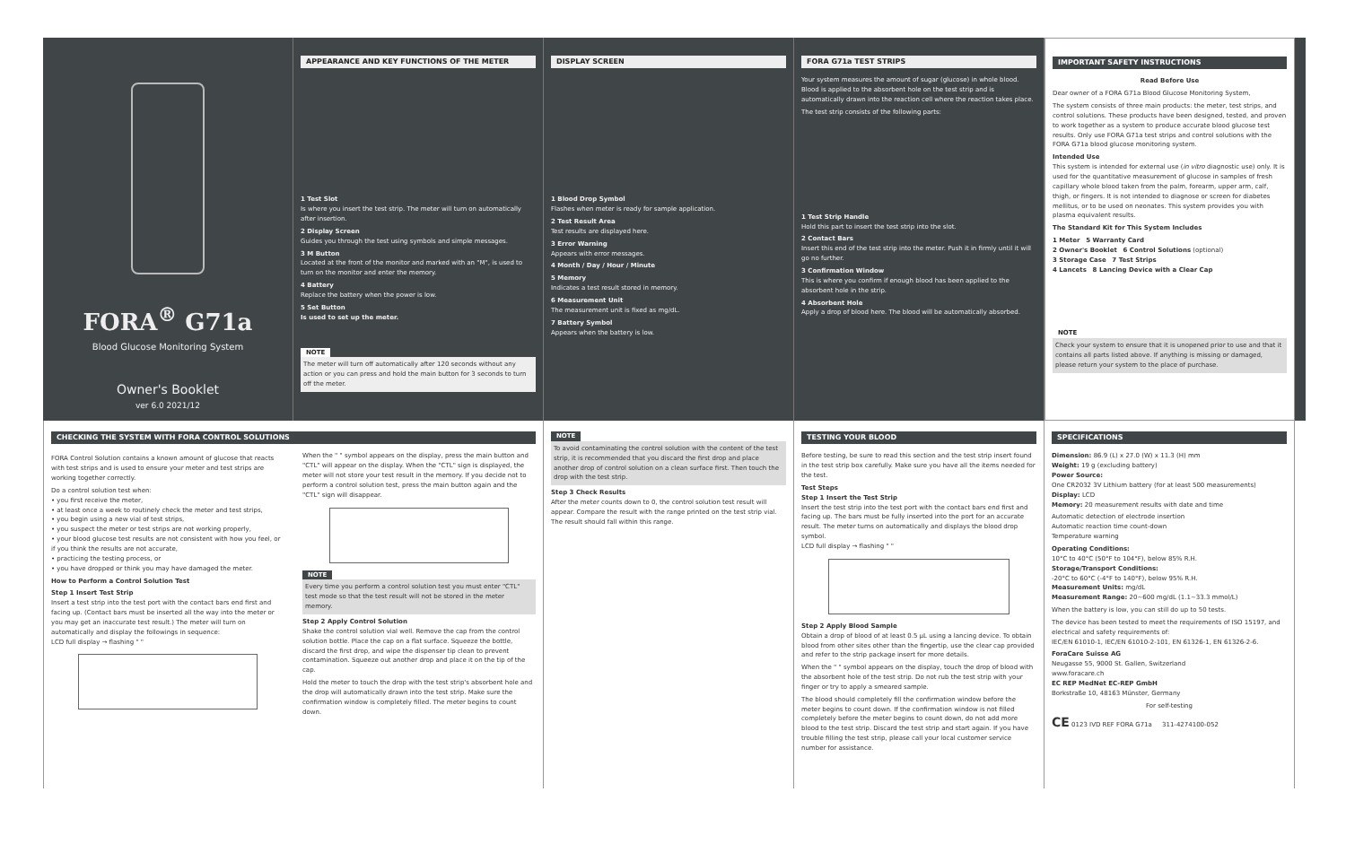FORA<sup>®</sup> G71a
Blood Glucose Monitoring System
Owner's Booklet
ver 6.0 2021/12
APPEARANCE AND KEY FUNCTIONS OF THE METER
1 Test Slot
Is where you insert the test strip. The meter will turn on automatically after insertion.
2 Display Screen
Guides you through the test using symbols and simple messages.
3 M Button
Located at the front of the monitor and marked with an "M", is used to turn on the monitor and enter the memory.
4 Battery
Replace the battery when the power is low.
5 Set Button
Is used to set up the meter.
NOTE
The meter will turn off automatically after 120 seconds without any action or you can press and hold the main button for 3 seconds to turn off the meter.
DISPLAY SCREEN
1 Blood Drop Symbol
Flashes when meter is ready for sample application.
2 Test Result Area
Test results are displayed here.
3 Error Warning
Appears with error messages.
4 Month / Day / Hour / Minute
5 Memory
Indicates a test result stored in memory.
6 Measurement Unit
The measurement unit is fixed as mg/dL.
7 Battery Symbol
Appears when the battery is low.
FORA G71a TEST STRIPS
Your system measures the amount of sugar (glucose) in whole blood. Blood is applied to the absorbent hole on the test strip and is automatically drawn into the reaction cell where the reaction takes place.
The test strip consists of the following parts:
1 Test Strip Handle
Hold this part to insert the test strip into the slot.
2 Contact Bars
Insert this end of the test strip into the meter. Push it in firmly until it will go no further.
3 Confirmation Window
This is where you confirm if enough blood has been applied to the absorbent hole in the strip.
4 Absorbent Hole
Apply a drop of blood here. The blood will be automatically absorbed.
IMPORTANT SAFETY INSTRUCTIONS
Read Before Use
Dear owner of a FORA G71a Blood Glucose Monitoring System,
The system consists of three main products: the meter, test strips, and control solutions. These products have been designed, tested, and proven to work together as a system to produce accurate blood glucose test results. Only use FORA G71a test strips and control solutions with the FORA G71a blood glucose monitoring system.
Intended Use
This system is intended for external use (in vitro diagnostic use) only. It is used for the quantitative measurement of glucose in samples of fresh capillary whole blood taken from the palm, forearm, upper arm, calf, thigh, or fingers. It is not intended to diagnose or screen for diabetes mellitus, or to be used on neonates. This system provides you with plasma equivalent results.
The Standard Kit for This System Includes
1 Meter 5 Warranty Card
2 Owner's Booklet 6 Control Solutions (optional)
3 Storage Case 7 Test Strips
4 Lancets 8 Lancing Device with a Clear Cap
NOTE
Check your system to ensure that it is unopened prior to use and that it contains all parts listed above. If anything is missing or damaged, please return your system to the place of purchase.
CHECKING THE SYSTEM WITH FORA CONTROL SOLUTIONS
FORA Control Solution contains a known amount of glucose that reacts with test strips and is used to ensure your meter and test strips are working together correctly.
Do a control solution test when:
• you first receive the meter,
• at least once a week to routinely check the meter and test strips,
• you begin using a new vial of test strips,
• you suspect the meter or test strips are not working properly,
• your blood glucose test results are not consistent with how you feel, or if you think the results are not accurate,
• practicing the testing process, or
• you have dropped or think you may have damaged the meter.
How to Perform a Control Solution Test
Step 1 Insert Test Strip
Insert a test strip into the test port with the contact bars end first and facing up. (Contact bars must be inserted all the way into the meter or you may get an inaccurate test result.) The meter will turn on automatically and display the followings in sequence:
LCD full display → flashing " "
When the " " symbol appears on the display, press the main button and "CTL" will appear on the display. When the "CTL" sign is displayed, the meter will not store your test result in the memory. If you decide not to perform a control solution test, press the main button again and the "CTL" sign will disappear.
NOTE
Every time you perform a control solution test you must enter "CTL" test mode so that the test result will not be stored in the meter memory.
Step 2 Apply Control Solution
Shake the control solution vial well. Remove the cap from the control solution bottle. Place the cap on a flat surface. Squeeze the bottle, discard the first drop, and wipe the dispenser tip clean to prevent contamination. Squeeze out another drop and place it on the tip of the cap.
Hold the meter to touch the drop with the test strip's absorbent hole and the drop will automatically drawn into the test strip. Make sure the confirmation window is completely filled. The meter begins to count down.
NOTE
To avoid contaminating the control solution with the content of the test strip, it is recommended that you discard the first drop and place another drop of control solution on a clean surface first. Then touch the drop with the test strip.
Step 3 Check Results
After the meter counts down to 0, the control solution test result will appear. Compare the result with the range printed on the test strip vial. The result should fall within this range.
TESTING YOUR BLOOD
Before testing, be sure to read this section and the test strip insert found in the test strip box carefully. Make sure you have all the items needed for the test.
Test Steps
Step 1 Insert the Test Strip
Insert the test strip into the test port with the contact bars end first and facing up. The bars must be fully inserted into the port for an accurate result. The meter turns on automatically and displays the blood drop symbol.
LCD full display → flashing " "
Step 2 Apply Blood Sample
Obtain a drop of blood of at least 0.5 µL using a lancing device. To obtain blood from other sites other than the fingertip, use the clear cap provided and refer to the strip package insert for more details.
When the " " symbol appears on the display, touch the drop of blood with the absorbent hole of the test strip. Do not rub the test strip with your finger or try to apply a smeared sample.
The blood should completely fill the confirmation window before the meter begins to count down. If the confirmation window is not filled completely before the meter begins to count down, do not add more blood to the test strip. Discard the test strip and start again. If you have trouble filling the test strip, please call your local customer service number for assistance.
SPECIFICATIONS
Dimension: 86.9 (L) x 27.0 (W) x 11.3 (H) mm
Weight: 19 g (excluding battery)
Power Source:
One CR2032 3V Lithium battery (for at least 500 measurements)
Display: LCD
Memory: 20 measurement results with date and time
Automatic detection of electrode insertion
Automatic reaction time count-down
Temperature warning
Operating Conditions:
10°C to 40°C (50°F to 104°F), below 85% R.H.
Storage/Transport Conditions:
-20°C to 60°C (-4°F to 140°F), below 95% R.H.
Measurement Units: mg/dL
Measurement Range: 20~600 mg/dL (1.1~33.3 mmol/L)
When the battery is low, you can still do up to 50 tests.
The device has been tested to meet the requirements of ISO 15197, and electrical and safety requirements of:
IEC/EN 61010-1, IEC/EN 61010-2-101, EN 61326-1, EN 61326-2-6.
ForaCare Suisse AG
Neugasse 55, 9000 St. Gallen, Switzerland
www.foracare.ch
EC REP MedNet EC-REP GmbH
Borkstraße 10, 48163 Münster, Germany
For self-testing
CE 0123 IVD REF FORA G71a 311-4274100-052